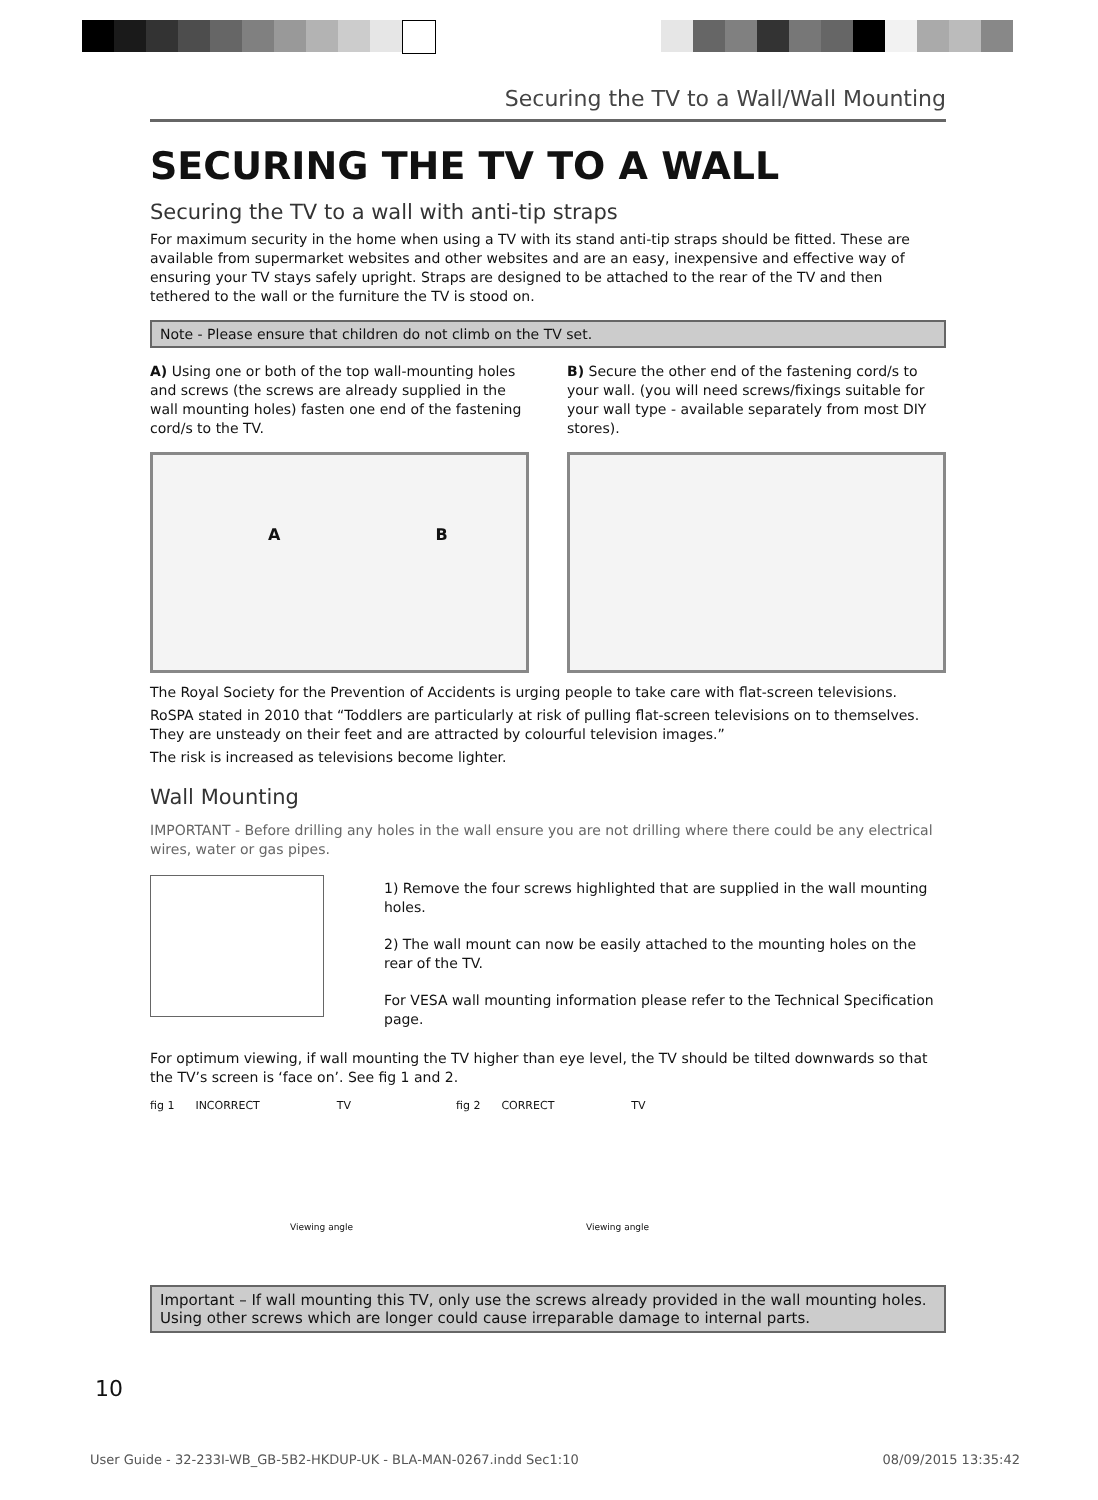Securing the TV to a Wall/Wall Mounting
SECURING THE TV TO A WALL
Securing the TV to a wall with anti-tip straps
For maximum security in the home when using a TV with its stand anti-tip straps should be fitted. These are available from supermarket websites and other websites and are an easy, inexpensive and effective way of ensuring your TV stays safely upright. Straps are designed to be attached to the rear of the TV and then tethered to the wall or the furniture the TV is stood on.
Note - Please ensure that children do not climb on the TV set.
A) Using one or both of the top wall-mounting holes and screws (the screws are already supplied in the wall mounting holes) fasten one end of the fastening cord/s to the TV.
A B
B) Secure the other end of the fastening cord/s to your wall. (you will need screws/fixings suitable for your wall type - available separately from most DIY stores).
The Royal Society for the Prevention of Accidents is urging people to take care with flat-screen televisions.
RoSPA stated in 2010 that “Toddlers are particularly at risk of pulling flat-screen televisions on to themselves. They are unsteady on their feet and are attracted by colourful television images.”
The risk is increased as televisions become lighter.
Wall Mounting
IMPORTANT - Before drilling any holes in the wall ensure you are not drilling where there could be any electrical wires, water or gas pipes.
1) Remove the four screws highlighted that are supplied in the wall mounting holes.
2) The wall mount can now be easily attached to the mounting holes on the rear of the TV.
For VESA wall mounting information please refer to the Technical Specification page.
For optimum viewing, if wall mounting the TV higher than eye level, the TV should be tilted downwards so that the TV’s screen is ‘face on’. See fig 1 and 2.
fig 1 INCORRECT TV
Viewing angle
fig 2 CORRECT TV
Viewing angle
Important – If wall mounting this TV, only use the screws already provided in the wall mounting holes. Using other screws which are longer could cause irreparable damage to internal parts.
10
User Guide - 32-233I-WB_GB-5B2-HKDUP-UK - BLA-MAN-0267.indd Sec1:10 08/09/2015 13:35:42